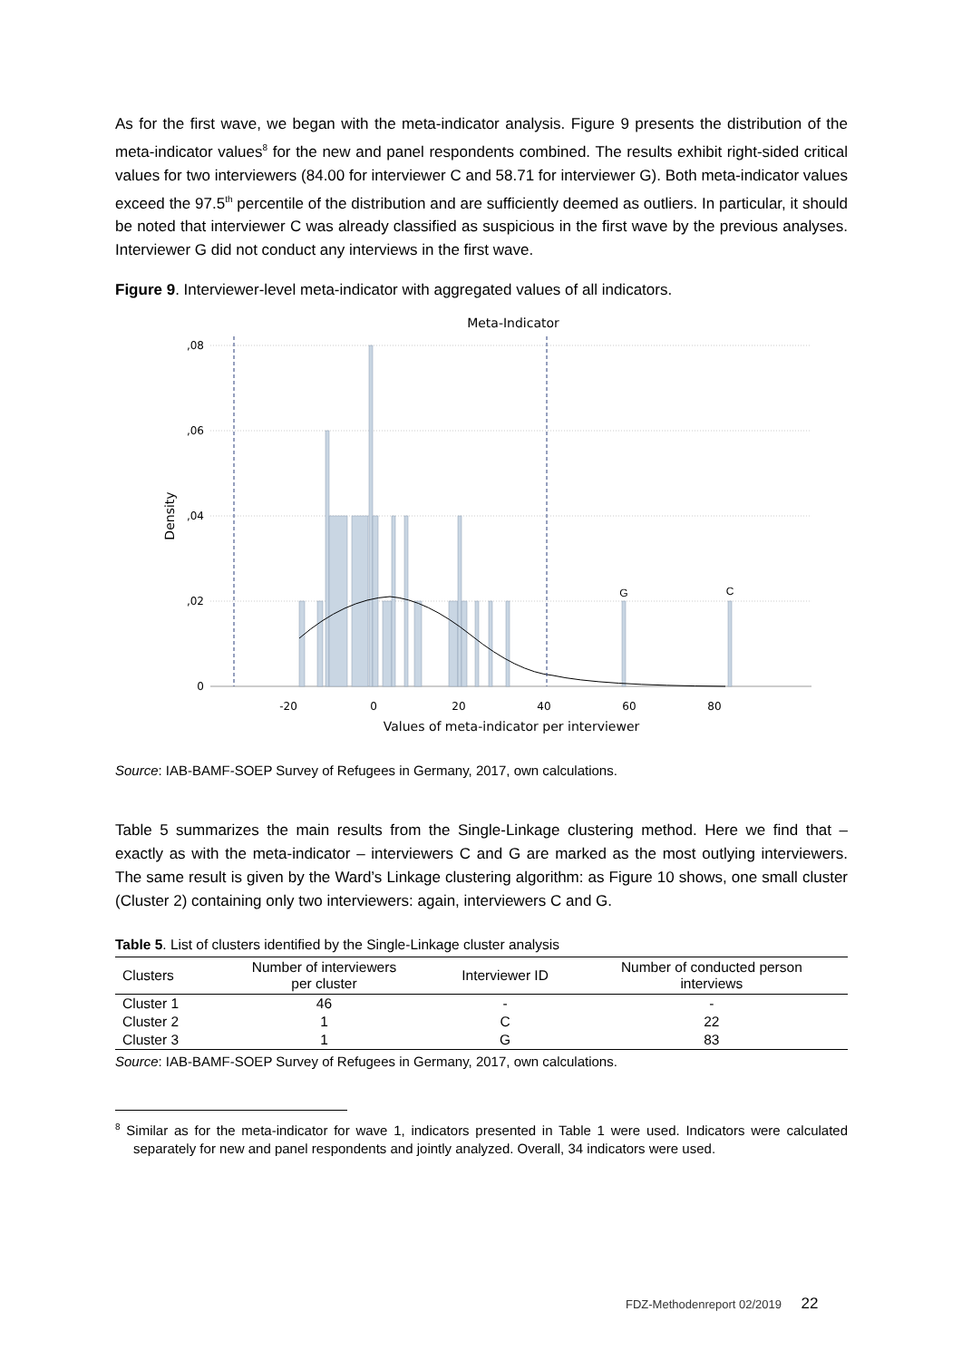As for the first wave, we began with the meta-indicator analysis. Figure 9 presents the distribution of the meta-indicator values<sup>8</sup> for the new and panel respondents combined. The results exhibit right-sided critical values for two interviewers (84.00 for interviewer C and 58.71 for interviewer G). Both meta-indicator values exceed the 97.5<sup>th</sup> percentile of the distribution and are sufficiently deemed as outliers. In particular, it should be noted that interviewer C was already classified as suspicious in the first wave by the previous analyses. Interviewer G did not conduct any interviews in the first wave.
Figure 9. Interviewer-level meta-indicator with aggregated values of all indicators.
Meta-Indicator
,08
,06
,04
,02
0
Density
G
C
-20
0
20
40
60
80
Values of meta-indicator per interviewer
Source: IAB-BAMF-SOEP Survey of Refugees in Germany, 2017, own calculations.
Table 5 summarizes the main results from the Single-Linkage clustering method. Here we find that – exactly as with the meta-indicator – interviewers C and G are marked as the most outlying interviewers. The same result is given by the Ward’s Linkage clustering algorithm: as Figure 10 shows, one small cluster (Cluster 2) containing only two interviewers: again, interviewers C and G.
Table 5. List of clusters identified by the Single-Linkage cluster analysis
| Clusters | Number of interviewers per cluster | Interviewer ID | Number of conducted person interviews |
| --- | --- | --- | --- |
| Cluster 1 | 46 | - | - |
| Cluster 2 | 1 | C | 22 |
| Cluster 3 | 1 | G | 83 |
Source: IAB-BAMF-SOEP Survey of Refugees in Germany, 2017, own calculations.
<sup>8</sup> Similar as for the meta-indicator for wave 1, indicators presented in Table 1 were used. Indicators were calculated separately for new and panel respondents and jointly analyzed. Overall, 34 indicators were used.
FDZ-Methodenreport 02/2019 22